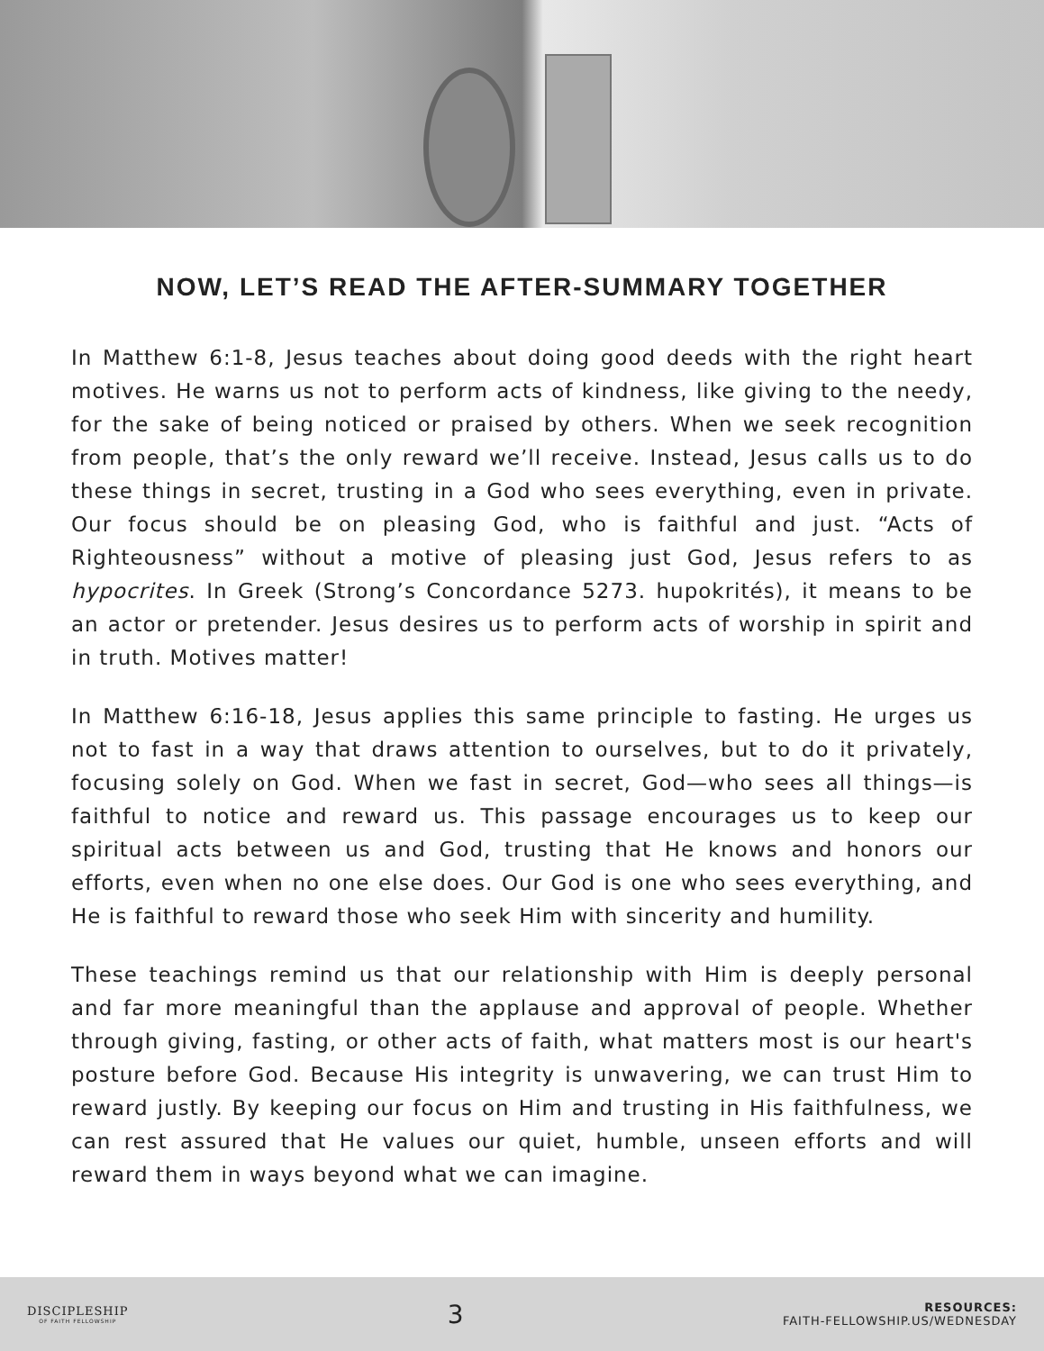NOW, LET’S READ THE AFTER-SUMMARY TOGETHER
In Matthew 6:1-8, Jesus teaches about doing good deeds with the right heart motives. He warns us not to perform acts of kindness, like giving to the needy, for the sake of being noticed or praised by others. When we seek recognition from people, that’s the only reward we’ll receive. Instead, Jesus calls us to do these things in secret, trusting in a God who sees everything, even in private. Our focus should be on pleasing God, who is faithful and just. “Acts of Righteousness” without a motive of pleasing just God, Jesus refers to as hypocrites. In Greek (Strong’s Concordance 5273. hupokrités), it means to be an actor or pretender. Jesus desires us to perform acts of worship in spirit and in truth. Motives matter!
In Matthew 6:16-18, Jesus applies this same principle to fasting. He urges us not to fast in a way that draws attention to ourselves, but to do it privately, focusing solely on God. When we fast in secret, God—who sees all things—is faithful to notice and reward us. This passage encourages us to keep our spiritual acts between us and God, trusting that He knows and honors our efforts, even when no one else does. Our God is one who sees everything, and He is faithful to reward those who seek Him with sincerity and humility.
These teachings remind us that our relationship with Him is deeply personal and far more meaningful than the applause and approval of people. Whether through giving, fasting, or other acts of faith, what matters most is our heart's posture before God. Because His integrity is unwavering, we can trust Him to reward justly. By keeping our focus on Him and trusting in His faithfulness, we can rest assured that He values our quiet, humble, unseen efforts and will reward them in ways beyond what we can imagine.
DISCIPLESHIP
OF FAITH FELLOWSHIP
3
RESOURCES:
FAITH-FELLOWSHIP.US/WEDNESDAY